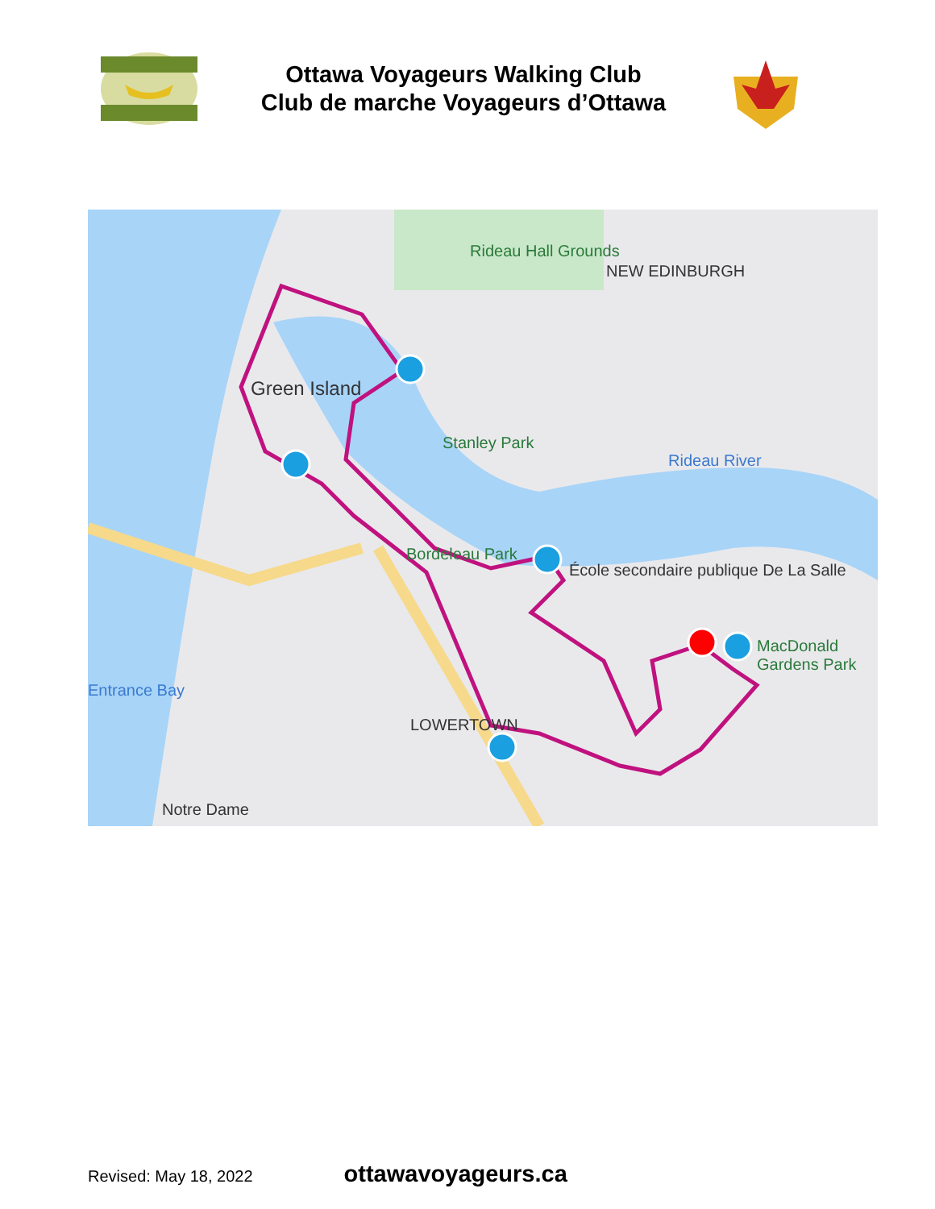Ottawa Voyageurs Walking Club
Club de marche Voyageurs d’Ottawa
Rideau Hall Grounds
NEW EDINBURGH
Green Island
Stanley Park
Rideau River
Bordeleau Park
École secondaire publique De La Salle
MacDonald Gardens Park
Entrance Bay
LOWERTOWN
Notre Dame
Revised: May 18, 2022 ottawavoyageurs.ca